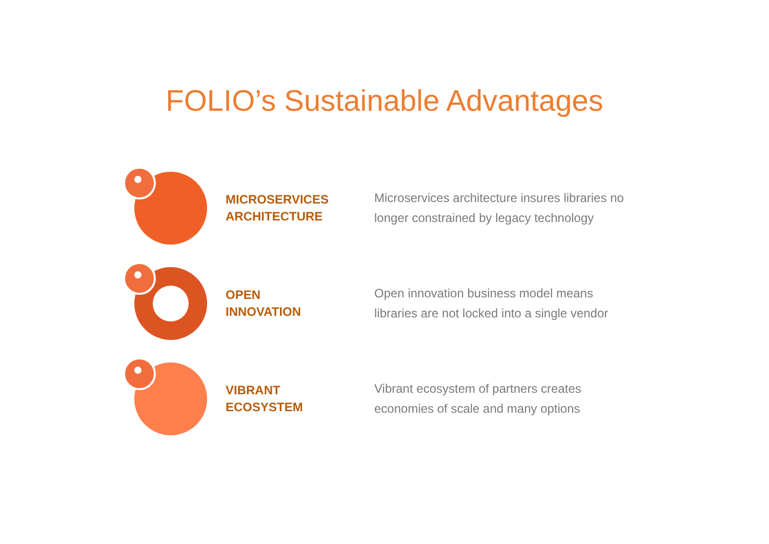FOLIO’s Sustainable Advantages
MICROSERVICES
ARCHITECTURE
Microservices architecture insures libraries no
longer constrained by legacy technology
OPEN
INNOVATION
Open innovation business model means
libraries are not locked into a single vendor
VIBRANT
ECOSYSTEM
Vibrant ecosystem of partners creates
economies of scale and many options